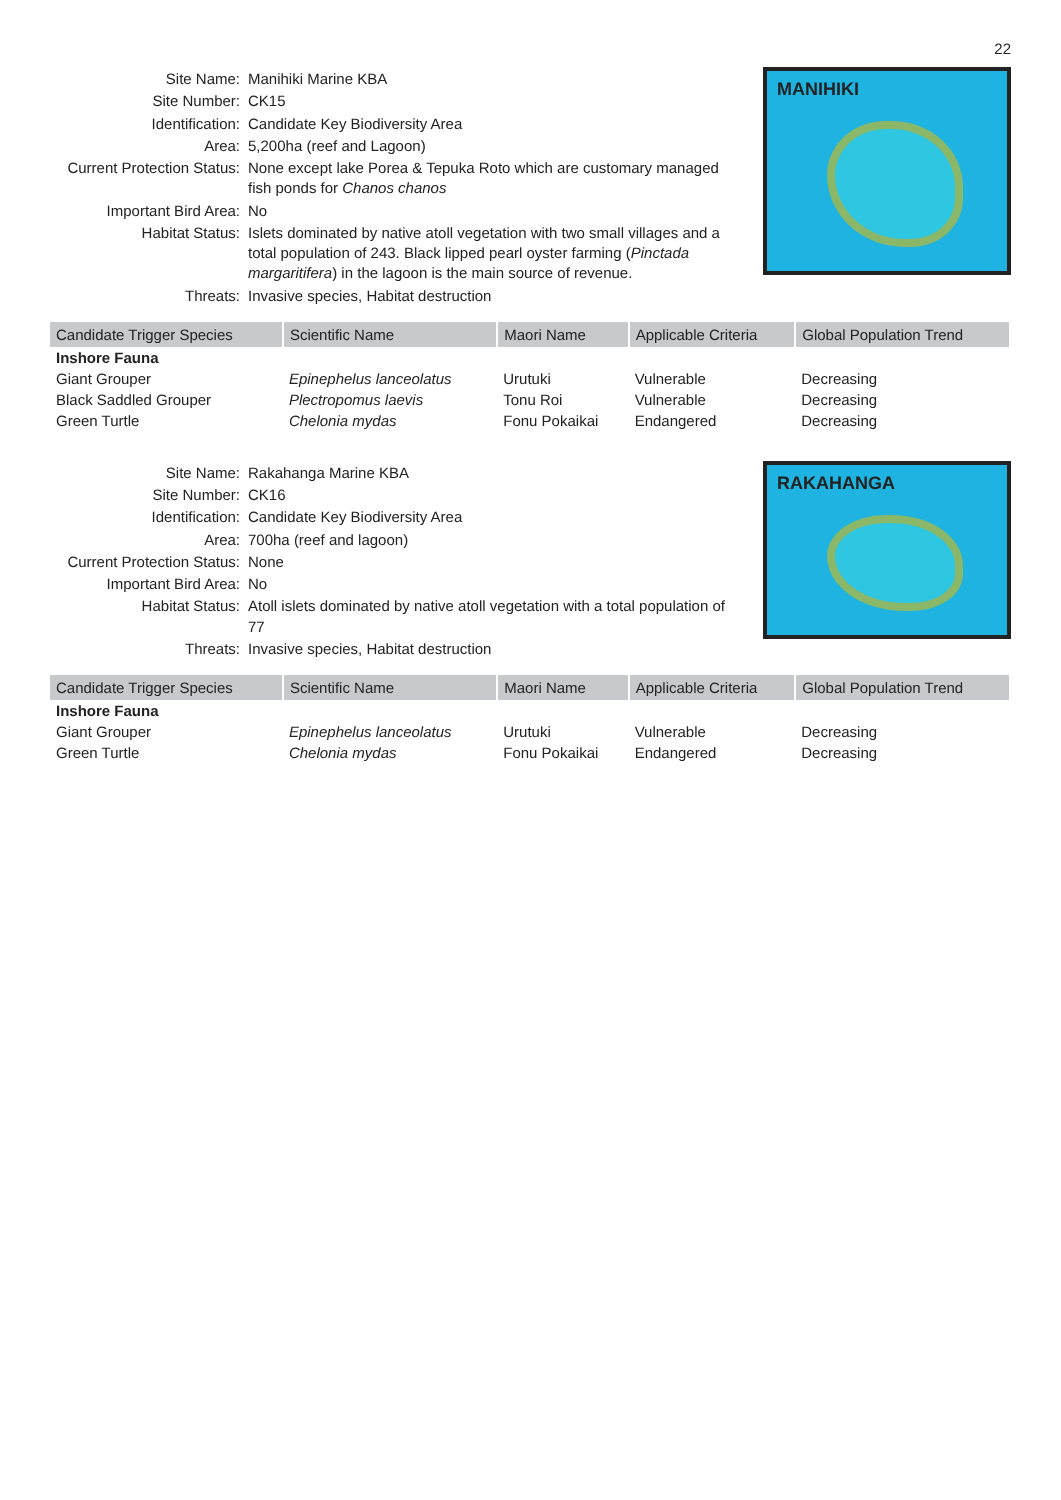22
Site Name: Manihiki Marine KBA
Site Number: CK15
Identification: Candidate Key Biodiversity Area
Area: 5,200ha (reef and Lagoon)
Current Protection Status:
None except lake Porea & Tepuka Roto which are customary managed fish ponds for Chanos chanos
Important Bird Area: No
Habitat Status: Islets dominated by native atoll vegetation with two small villages and a total population of 243. Black lipped pearl oyster farming (Pinctada margaritifera) in the lagoon is the main source of revenue.
Threats: Invasive species, Habitat destruction
MANIHIKI
| Candidate Trigger Species | Scientific Name | Maori Name | Applicable Criteria | Global Population Trend |
| --- | --- | --- | --- | --- |
| Inshore Fauna | | | | |
| Giant Grouper | Epinephelus lanceolatus | Urutuki | Vulnerable | Decreasing |
| Black Saddled Grouper | Plectropomus laevis | Tonu Roi | Vulnerable | Decreasing |
| Green Turtle | Chelonia mydas | Fonu Pokaikai | Endangered | Decreasing |
Site Name: Rakahanga Marine KBA
Site Number: CK16
Identification: Candidate Key Biodiversity Area
Area: 700ha (reef and lagoon)
Current Protection Status:
None
Important Bird Area: No
Habitat Status: Atoll islets dominated by native atoll vegetation with a total population of 77
Threats: Invasive species, Habitat destruction
RAKAHANGA
| Candidate Trigger Species | Scientific Name | Maori Name | Applicable Criteria | Global Population Trend |
| --- | --- | --- | --- | --- |
| Inshore Fauna | | | | |
| Giant Grouper | Epinephelus lanceolatus | Urutuki | Vulnerable | Decreasing |
| Green Turtle | Chelonia mydas | Fonu Pokaikai | Endangered | Decreasing |